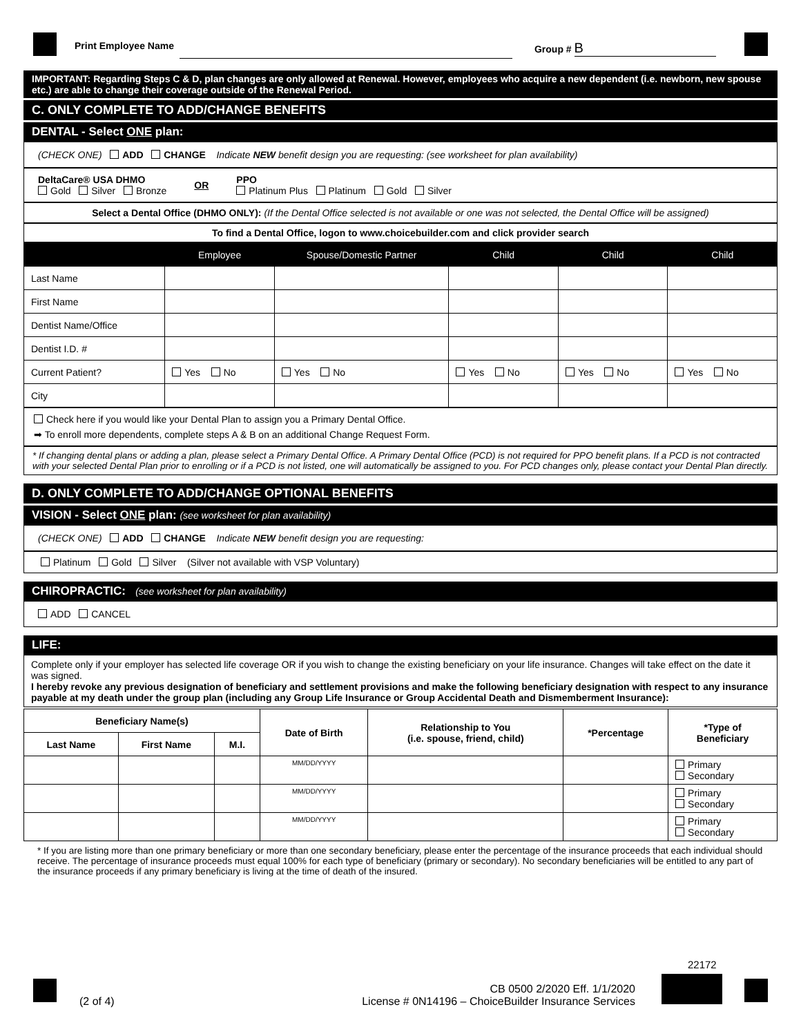Print Employee Name Group # B
IMPORTANT: Regarding Steps C & D, plan changes are only allowed at Renewal. However, employees who acquire a new dependent (i.e. newborn, new spouse etc.) are able to change their coverage outside of the Renewal Period.
C. ONLY COMPLETE TO ADD/CHANGE BENEFITS
DENTAL - Select ONE plan:
(CHECK ONE) ADD CHANGE Indicate NEW benefit design you are requesting: (see worksheet for plan availability)
DeltaCare® USA DHMO
Gold Silver Bronze
OR PPO
Platinum Plus Platinum Gold Silver
Select a Dental Office (DHMO ONLY): (If the Dental Office selected is not available or one was not selected, the Dental Office will be assigned)
To find a Dental Office, logon to www.choicebuilder.com and click provider search
| | Employee | Spouse/Domestic Partner | Child | Child | Child |
| --- | --- | --- | --- | --- | --- |
| Last Name | | | | | |
| First Name | | | | | |
| Dentist Name/Office | | | | | |
| Dentist I.D. # | | | | | |
| Current Patient? | Yes No | Yes No | Yes No | Yes No | Yes No |
| City | | | | | |
Check here if you would like your Dental Plan to assign you a Primary Dental Office.
➡ To enroll more dependents, complete steps A & B on an additional Change Request Form.
* If changing dental plans or adding a plan, please select a Primary Dental Office. A Primary Dental Office (PCD) is not required for PPO benefit plans. If a PCD is not contracted with your selected Dental Plan prior to enrolling or if a PCD is not listed, one will automatically be assigned to you. For PCD changes only, please contact your Dental Plan directly.
D. ONLY COMPLETE TO ADD/CHANGE OPTIONAL BENEFITS
VISION - Select ONE plan: (see worksheet for plan availability)
(CHECK ONE) ADD CHANGE Indicate NEW benefit design you are requesting:
Platinum Gold Silver (Silver not available with VSP Voluntary)
CHIROPRACTIC: (see worksheet for plan availability)
ADD CANCEL
LIFE:
Complete only if your employer has selected life coverage OR if you wish to change the existing beneficiary on your life insurance. Changes will take effect on the date it was signed.
I hereby revoke any previous designation of beneficiary and settlement provisions and make the following beneficiary designation with respect to any insurance payable at my death under the group plan (including any Group Life Insurance or Group Accidental Death and Dismemberment Insurance):
| Beneficiary Name(s) | | | Date of Birth | Relationship to You (i.e. spouse, friend, child) | *Percentage | *Type of Beneficiary |
| --- | --- | --- | --- | --- | --- | --- |
| Last Name | First Name | M.I. | | | | |
| | | | MM/DD/YYYY | | | Primary Secondary |
| | | | MM/DD/YYYY | | | Primary Secondary |
| | | | MM/DD/YYYY | | | Primary Secondary |
* If you are listing more than one primary beneficiary or more than one secondary beneficiary, please enter the percentage of the insurance proceeds that each individual should receive. The percentage of insurance proceeds must equal 100% for each type of beneficiary (primary or secondary). No secondary beneficiaries will be entitled to any part of the insurance proceeds if any primary beneficiary is living at the time of death of the insured.
(2 of 4)
CB 0500 2/2020 Eff. 1/1/2020
License # 0N14196 – ChoiceBuilder Insurance Services
22172